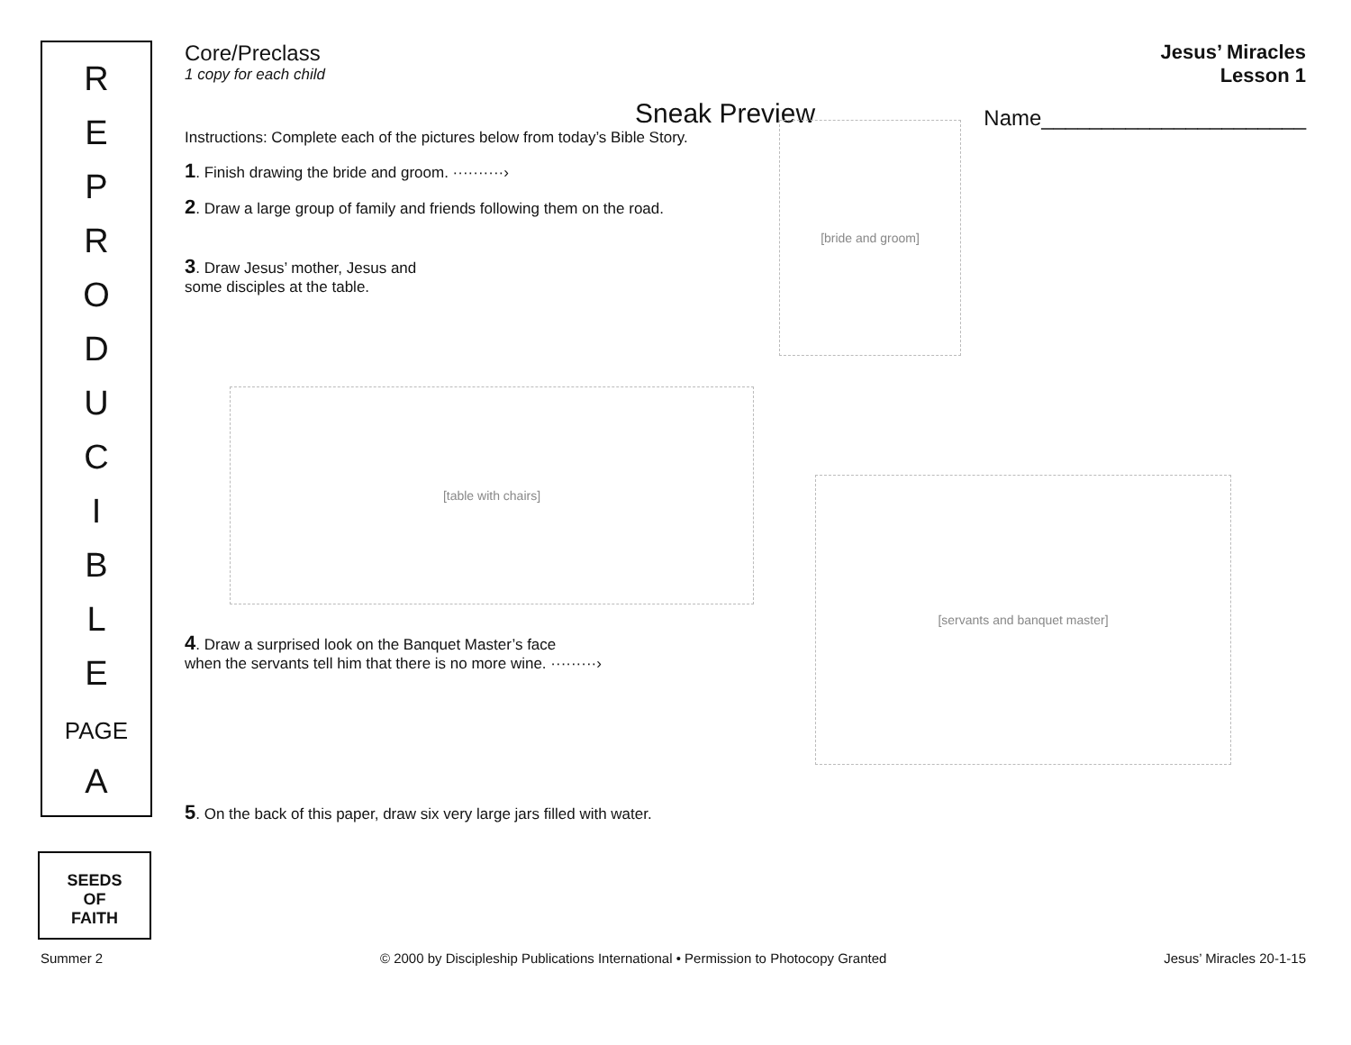R
E
P
R
O
D
U
C
I
B
L
E
PAGE
A
Core/Preclass
1 copy for each child
Jesus’ Miracles
Lesson 1
Sneak Preview
Name______________________
Instructions: Complete each of the pictures below from today’s Bible Story.
1. Finish drawing the bride and groom. ··········›
2. Draw a large group of family and friends following them on the road.
3. Draw Jesus’ mother, Jesus and
some disciples at the table.
[table with chairs]
4. Draw a surprised look on the Banquet Master’s face
when the servants tell him that there is no more wine. ·········›
[bride and groom]
[servants and banquet master]
5. On the back of this paper, draw six very large jars filled with water.
SEEDS
OF
FAITH
Summer 2 © 2000 by Discipleship Publications International • Permission to Photocopy Granted Jesus’ Miracles 20-1-15